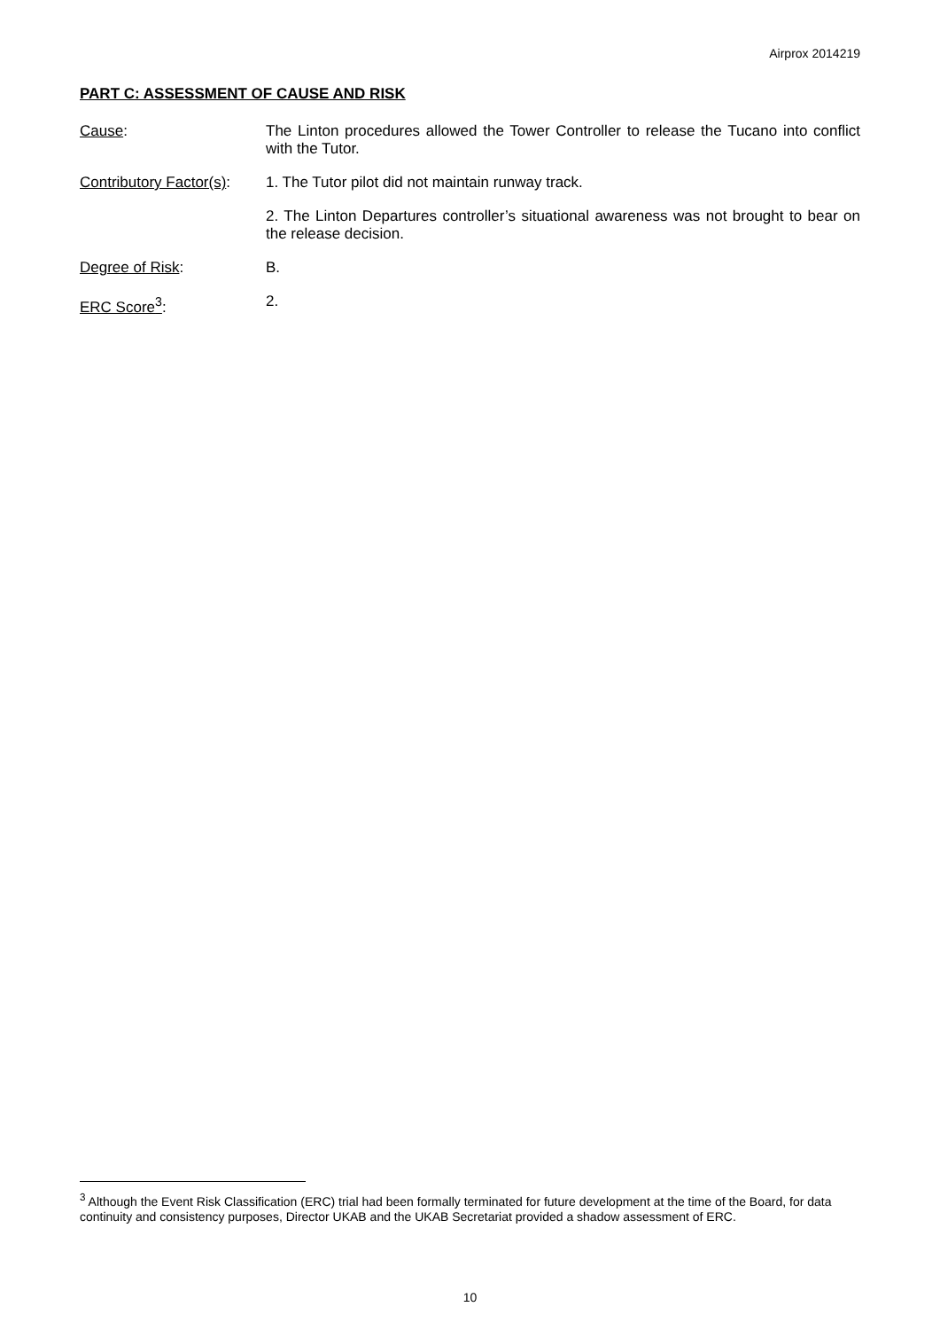Airprox 2014219
PART C: ASSESSMENT OF CAUSE AND RISK
Cause: The Linton procedures allowed the Tower Controller to release the Tucano into conflict with the Tutor.
Contributory Factor(s):
1. The Tutor pilot did not maintain runway track.
2. The Linton Departures controller’s situational awareness was not brought to bear on the release decision.
Degree of Risk: B.
ERC Score<sup>3</sup>: 2.
<sup>3</sup> Although the Event Risk Classification (ERC) trial had been formally terminated for future development at the time of the Board, for data continuity and consistency purposes, Director UKAB and the UKAB Secretariat provided a shadow assessment of ERC.
10